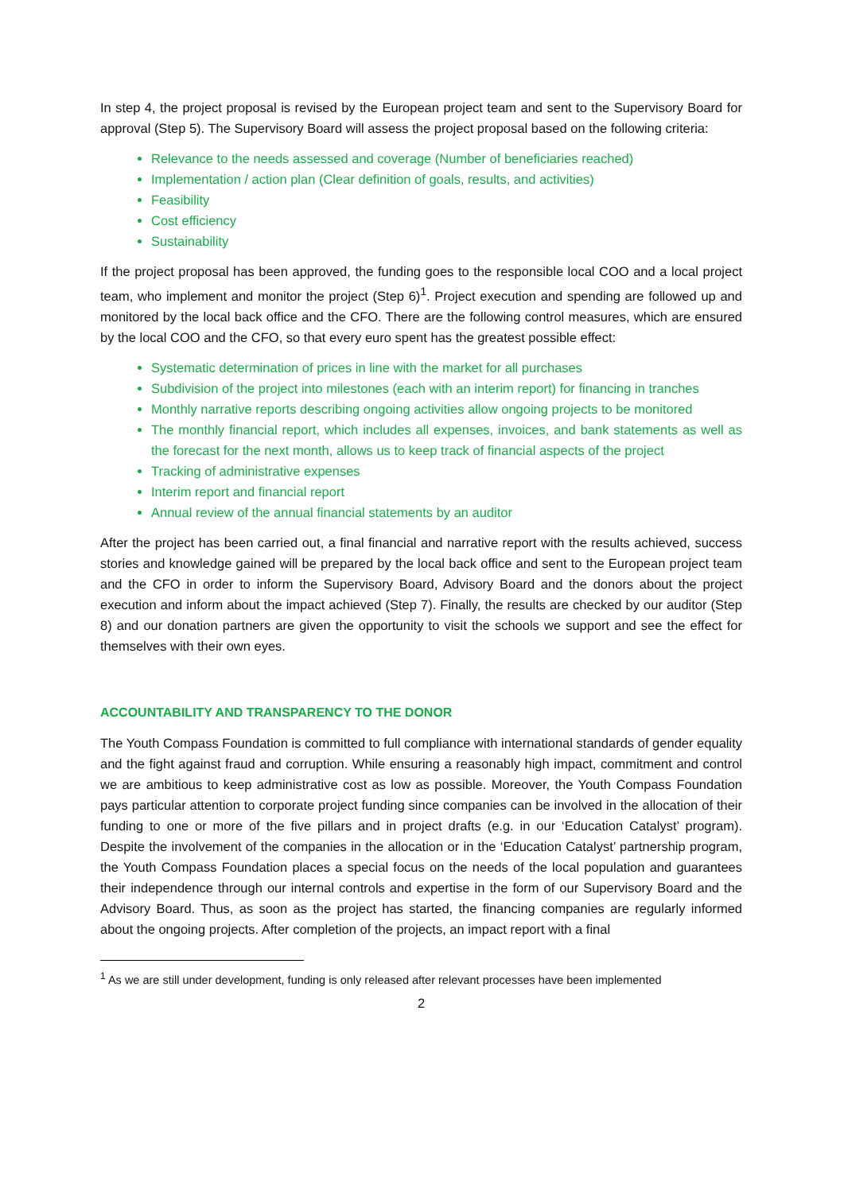In step 4, the project proposal is revised by the European project team and sent to the Supervisory Board for approval (Step 5). The Supervisory Board will assess the project proposal based on the following criteria:
Relevance to the needs assessed and coverage (Number of beneficiaries reached)
Implementation / action plan (Clear definition of goals, results, and activities)
Feasibility
Cost efficiency
Sustainability
If the project proposal has been approved, the funding goes to the responsible local COO and a local project team, who implement and monitor the project (Step 6)<sup>1</sup>. Project execution and spending are followed up and monitored by the local back office and the CFO. There are the following control measures, which are ensured by the local COO and the CFO, so that every euro spent has the greatest possible effect:
Systematic determination of prices in line with the market for all purchases
Subdivision of the project into milestones (each with an interim report) for financing in tranches
Monthly narrative reports describing ongoing activities allow ongoing projects to be monitored
The monthly financial report, which includes all expenses, invoices, and bank statements as well as the forecast for the next month, allows us to keep track of financial aspects of the project
Tracking of administrative expenses
Interim report and financial report
Annual review of the annual financial statements by an auditor
After the project has been carried out, a final financial and narrative report with the results achieved, success stories and knowledge gained will be prepared by the local back office and sent to the European project team and the CFO in order to inform the Supervisory Board, Advisory Board and the donors about the project execution and inform about the impact achieved (Step 7). Finally, the results are checked by our auditor (Step 8) and our donation partners are given the opportunity to visit the schools we support and see the effect for themselves with their own eyes.
ACCOUNTABILITY AND TRANSPARENCY TO THE DONOR
The Youth Compass Foundation is committed to full compliance with international standards of gender equality and the fight against fraud and corruption. While ensuring a reasonably high impact, commitment and control we are ambitious to keep administrative cost as low as possible. Moreover, the Youth Compass Foundation pays particular attention to corporate project funding since companies can be involved in the allocation of their funding to one or more of the five pillars and in project drafts (e.g. in our ‘Education Catalyst’ program). Despite the involvement of the companies in the allocation or in the ‘Education Catalyst’ partnership program, the Youth Compass Foundation places a special focus on the needs of the local population and guarantees their independence through our internal controls and expertise in the form of our Supervisory Board and the Advisory Board. Thus, as soon as the project has started, the financing companies are regularly informed about the ongoing projects. After completion of the projects, an impact report with a final
<sup>1</sup> As we are still under development, funding is only released after relevant processes have been implemented
2